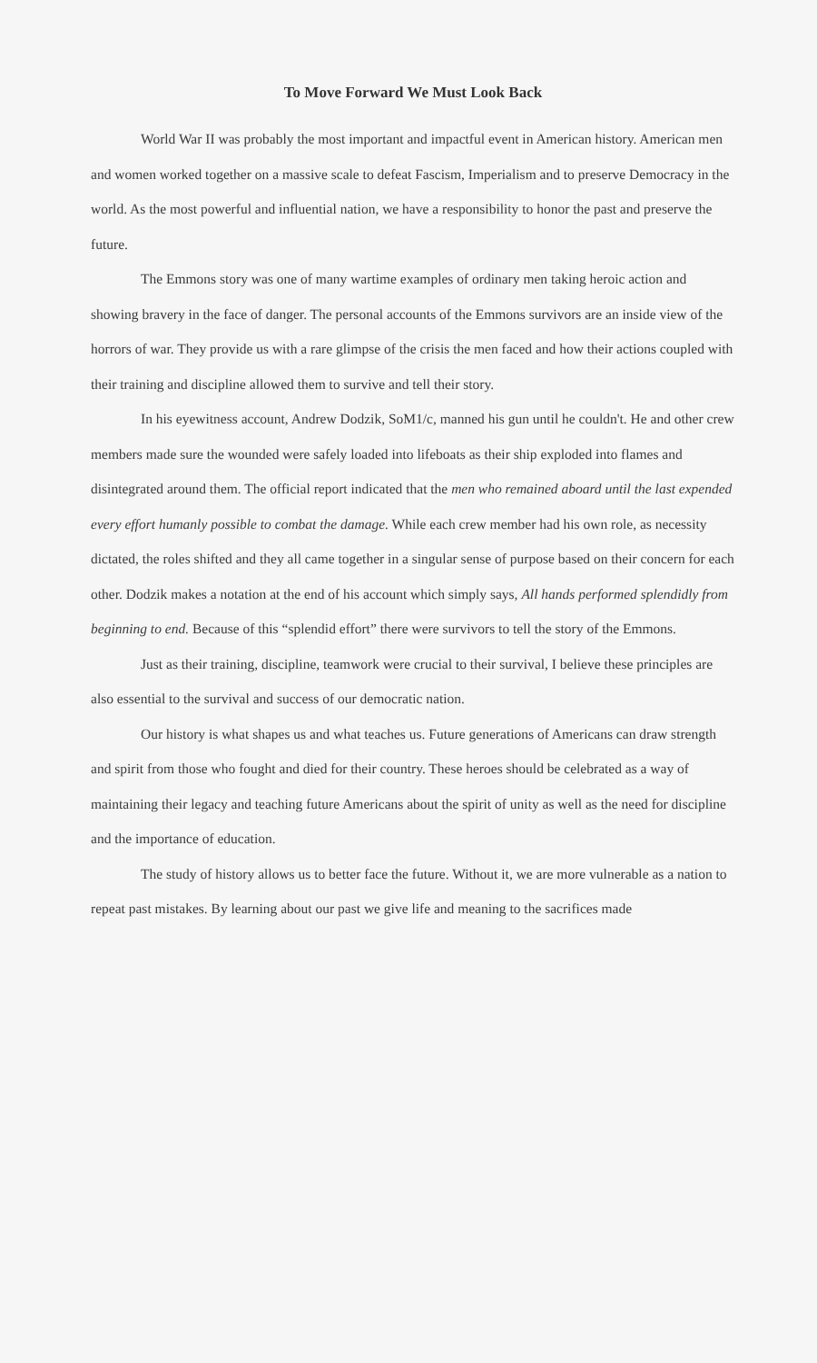To Move Forward We Must Look Back
World War II was probably the most important and impactful event in American history. American men and women worked together on a massive scale to defeat Fascism, Imperialism and to preserve Democracy in the world. As the most powerful and influential nation, we have a responsibility to honor the past and preserve the future.
The Emmons story was one of many wartime examples of ordinary men taking heroic action and showing bravery in the face of danger. The personal accounts of the Emmons survivors are an inside view of the horrors of war. They provide us with a rare glimpse of the crisis the men faced and how their actions coupled with their training and discipline allowed them to survive and tell their story.
In his eyewitness account, Andrew Dodzik, SoM1/c, manned his gun until he couldn't. He and other crew members made sure the wounded were safely loaded into lifeboats as their ship exploded into flames and disintegrated around them. The official report indicated that the men who remained aboard until the last expended every effort humanly possible to combat the damage. While each crew member had his own role, as necessity dictated, the roles shifted and they all came together in a singular sense of purpose based on their concern for each other. Dodzik makes a notation at the end of his account which simply says, All hands performed splendidly from beginning to end. Because of this “splendid effort” there were survivors to tell the story of the Emmons.
Just as their training, discipline, teamwork were crucial to their survival, I believe these principles are also essential to the survival and success of our democratic nation.
Our history is what shapes us and what teaches us. Future generations of Americans can draw strength and spirit from those who fought and died for their country. These heroes should be celebrated as a way of maintaining their legacy and teaching future Americans about the spirit of unity as well as the need for discipline and the importance of education.
The study of history allows us to better face the future. Without it, we are more vulnerable as a nation to repeat past mistakes. By learning about our past we give life and meaning to the sacrifices made